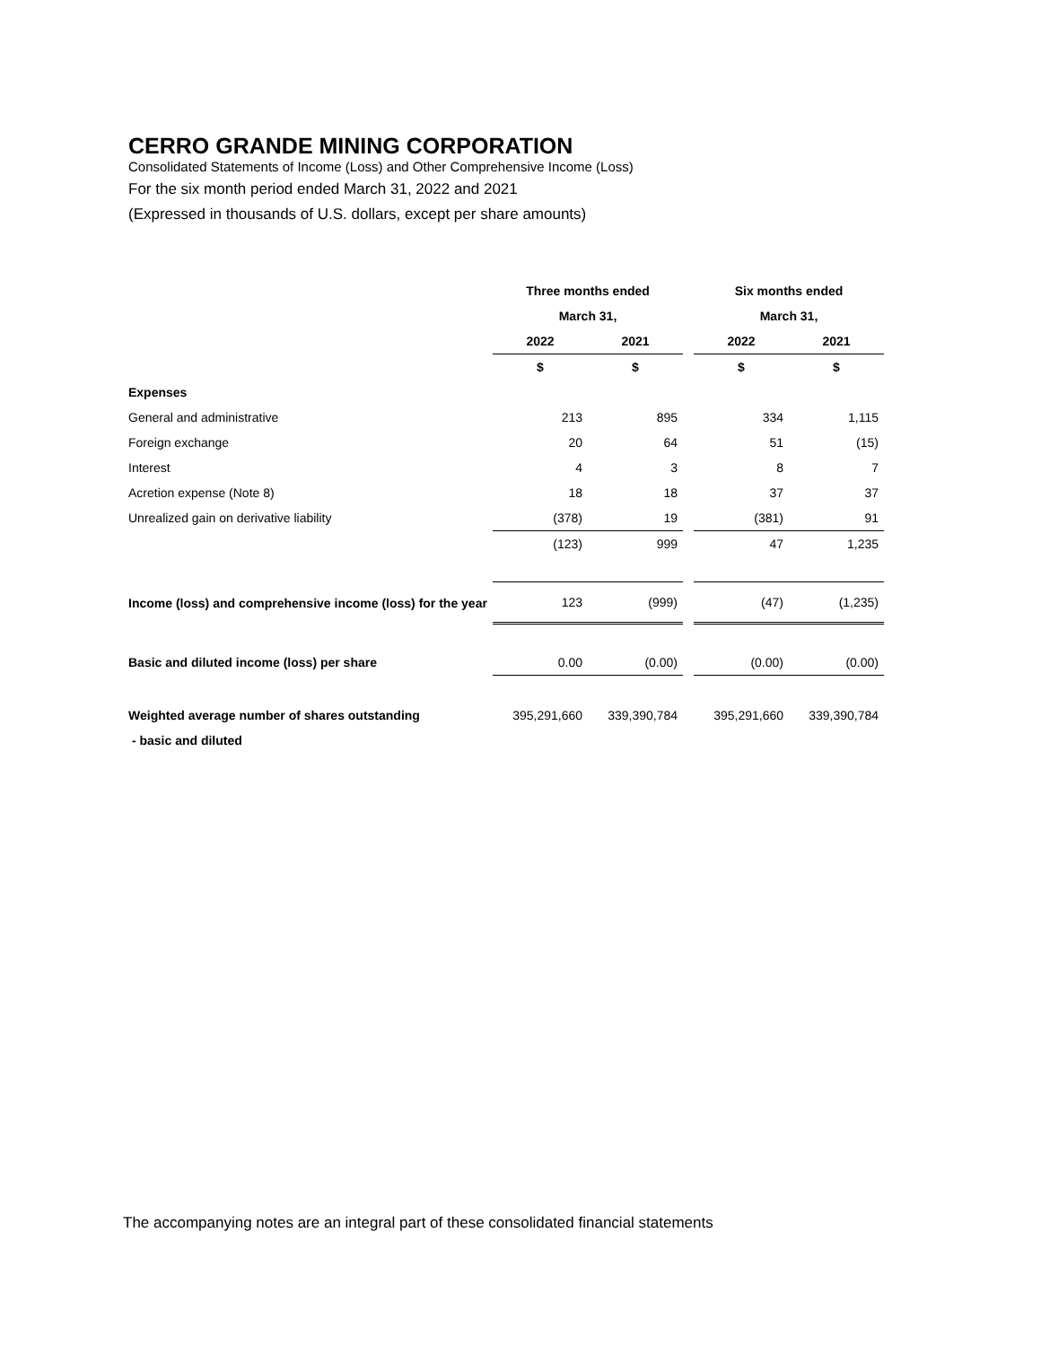CERRO GRANDE MINING CORPORATION
Consolidated Statements of Income (Loss) and Other Comprehensive Income (Loss)
For the six month period ended March 31, 2022 and 2021
(Expressed in thousands of U.S. dollars, except per share amounts)
| | Three months ended | | | Six months ended | |
| --- | --- | --- | --- | --- | --- |
| | March 31, | | | March 31, | |
| | 2022 | 2021 | | 2022 | 2021 |
| | $ | $ | | $ | $ |
| Expenses | | | | | |
| General and administrative | 213 | 895 | | 334 | 1,115 |
| Foreign exchange | 20 | 64 | | 51 | (15) |
| Interest | 4 | 3 | | 8 | 7 |
| Acretion expense (Note 8) | 18 | 18 | | 37 | 37 |
| Unrealized gain on derivative liability | (378) | 19 | | (381) | 91 |
| | (123) | 999 | | 47 | 1,235 |
| Income (loss) and comprehensive income (loss) for the year | 123 | (999) | | (47) | (1,235) |
| Basic and diluted income (loss) per share | 0.00 | (0.00) | | (0.00) | (0.00) |
| Weighted average number of shares outstanding | 395,291,660 | 339,390,784 | | 395,291,660 | 339,390,784 |
| - basic and diluted | | | | | |
The accompanying notes are an integral part of these consolidated financial statements